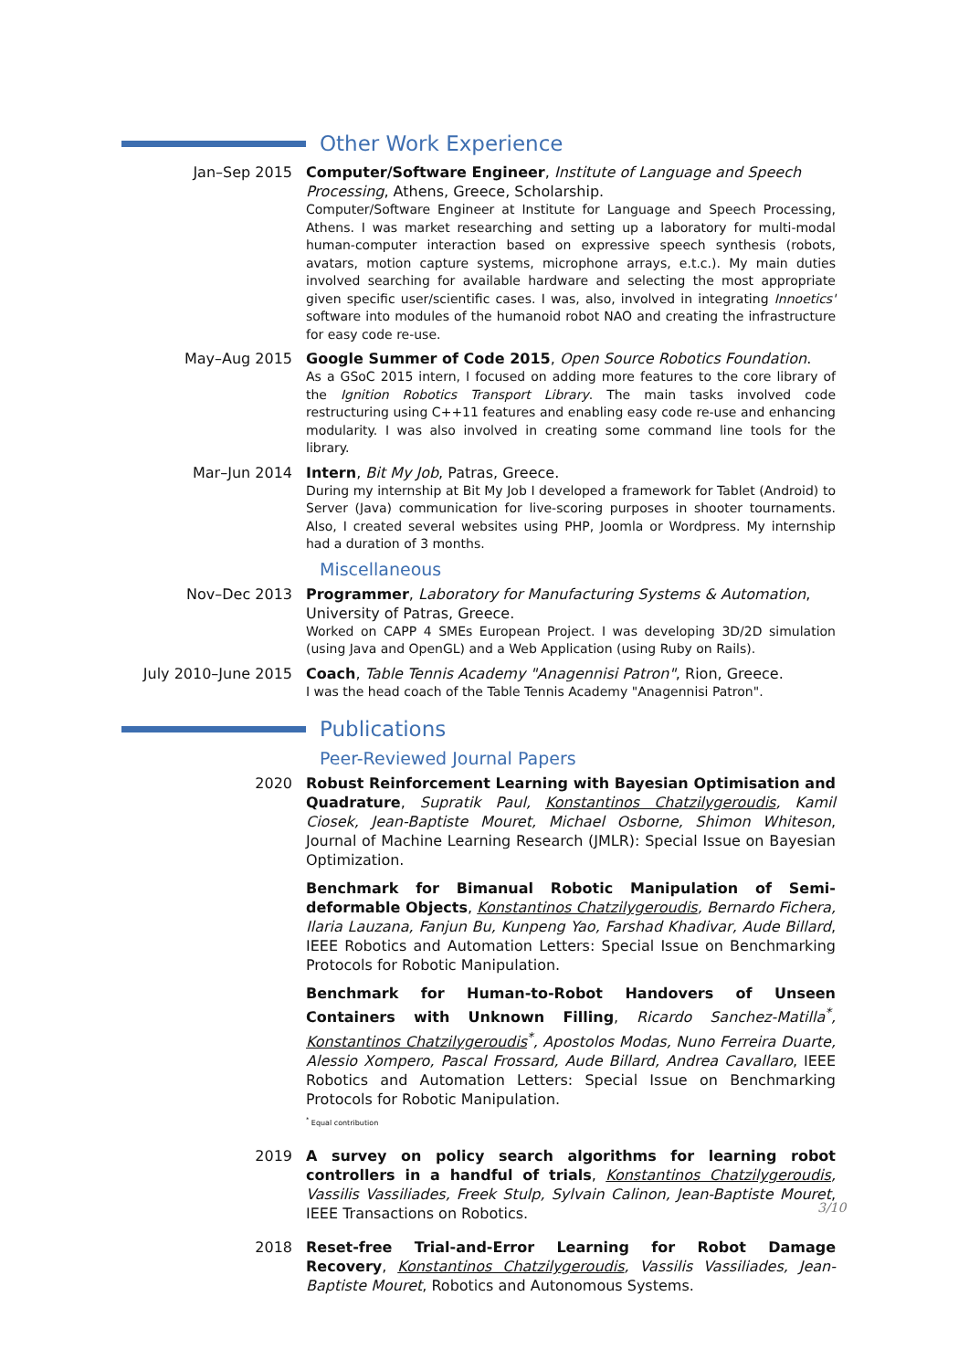Other Work Experience
Jan–Sep 2015 Computer/Software Engineer, Institute of Language and Speech Processing, Athens, Greece, Scholarship.
Computer/Software Engineer at Institute for Language and Speech Processing, Athens. I was market researching and setting up a laboratory for multi-modal human-computer interaction based on expressive speech synthesis (robots, avatars, motion capture systems, microphone arrays, e.t.c.). My main duties involved searching for available hardware and selecting the most appropriate given specific user/scientific cases. I was, also, involved in integrating Innoetics' software into modules of the humanoid robot NAO and creating the infrastructure for easy code re-use.
May–Aug 2015 Google Summer of Code 2015, Open Source Robotics Foundation.
As a GSoC 2015 intern, I focused on adding more features to the core library of the Ignition Robotics Transport Library. The main tasks involved code restructuring using C++11 features and enabling easy code re-use and enhancing modularity. I was also involved in creating some command line tools for the library.
Mar–Jun 2014 Intern, Bit My Job, Patras, Greece.
During my internship at Bit My Job I developed a framework for Tablet (Android) to Server (Java) communication for live-scoring purposes in shooter tournaments. Also, I created several websites using PHP, Joomla or Wordpress. My internship had a duration of 3 months.
Miscellaneous
Nov–Dec 2013 Programmer, Laboratory for Manufacturing Systems & Automation, University of Patras, Greece.
Worked on CAPP 4 SMEs European Project. I was developing 3D/2D simulation (using Java and OpenGL) and a Web Application (using Ruby on Rails).
July 2010–June 2015 Coach, Table Tennis Academy "Anagennisi Patron", Rion, Greece.
I was the head coach of the Table Tennis Academy "Anagennisi Patron".
Publications
Peer-Reviewed Journal Papers
2020 Robust Reinforcement Learning with Bayesian Optimisation and Quadrature, Supratik Paul, Konstantinos Chatzilygeroudis, Kamil Ciosek, Jean-Baptiste Mouret, Michael Osborne, Shimon Whiteson, Journal of Machine Learning Research (JMLR): Special Issue on Bayesian Optimization.
Benchmark for Bimanual Robotic Manipulation of Semi-deformable Objects, Konstantinos Chatzilygeroudis, Bernardo Fichera, Ilaria Lauzana, Fanjun Bu, Kunpeng Yao, Farshad Khadivar, Aude Billard, IEEE Robotics and Automation Letters: Special Issue on Benchmarking Protocols for Robotic Manipulation.
Benchmark for Human-to-Robot Handovers of Unseen Containers with Unknown Filling, Ricardo Sanchez-Matilla<sup>*</sup>, Konstantinos Chatzilygeroudis<sup>*</sup>, Apostolos Modas, Nuno Ferreira Duarte, Alessio Xompero, Pascal Frossard, Aude Billard, Andrea Cavallaro, IEEE Robotics and Automation Letters: Special Issue on Benchmarking Protocols for Robotic Manipulation.
<sup>*</sup> Equal contribution
2019 A survey on policy search algorithms for learning robot controllers in a handful of trials, Konstantinos Chatzilygeroudis, Vassilis Vassiliades, Freek Stulp, Sylvain Calinon, Jean-Baptiste Mouret, IEEE Transactions on Robotics.
2018 Reset-free Trial-and-Error Learning for Robot Damage Recovery, Konstantinos Chatzilygeroudis, Vassilis Vassiliades, Jean-Baptiste Mouret, Robotics and Autonomous Systems.
3/10